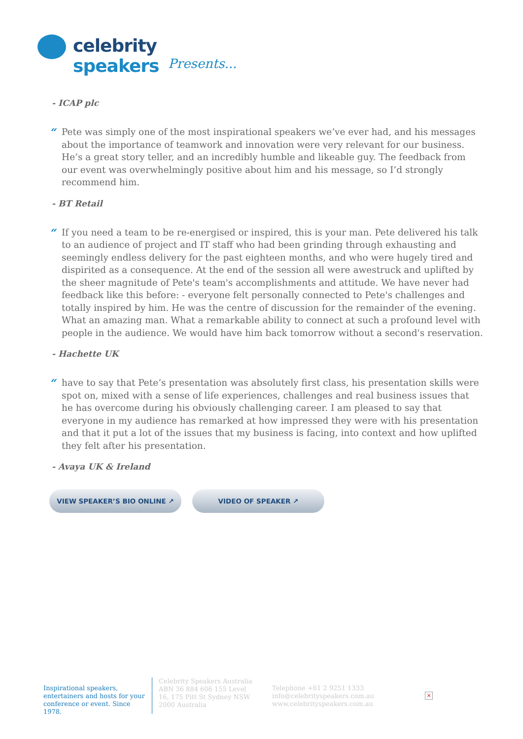celebrity speakers
Presents...
- ICAP plc
“
Pete was simply one of the most inspirational speakers we’ve ever had, and his messages about the importance of teamwork and innovation were very relevant for our business. He’s a great story teller, and an incredibly humble and likeable guy. The feedback from our event was overwhelmingly positive about him and his message, so I’d strongly recommend him.
- BT Retail
“
If you need a team to be re-energised or inspired, this is your man. Pete delivered his talk to an audience of project and IT staff who had been grinding through exhausting and seemingly endless delivery for the past eighteen months, and who were hugely tired and dispirited as a consequence. At the end of the session all were awestruck and uplifted by the sheer magnitude of Pete's team's accomplishments and attitude. We have never had feedback like this before: - everyone felt personally connected to Pete's challenges and totally inspired by him. He was the centre of discussion for the remainder of the evening. What an amazing man. What a remarkable ability to connect at such a profound level with people in the audience. We would have him back tomorrow without a second's reservation.
- Hachette UK
“
have to say that Pete’s presentation was absolutely first class, his presentation skills were spot on, mixed with a sense of life experiences, challenges and real business issues that he has overcome during his obviously challenging career. I am pleased to say that everyone in my audience has remarked at how impressed they were with his presentation and that it put a lot of the issues that my business is facing, into context and how uplifted they felt after his presentation.
- Avaya UK & Ireland
VIEW SPEAKER’S BIO ONLINE ↗ VIDEO OF SPEAKER ↗
Inspirational speakers, entertainers and hosts for your conference or event. Since 1978.
Celebrity Speakers Australia ABN 36 884 606 155 Level 16, 175 Pitt St Sydney NSW 2000 Australia
Telephone +61 2 9251 1333
info@celebrityspeakers.com.au
www.celebrityspeakers.com.au
×